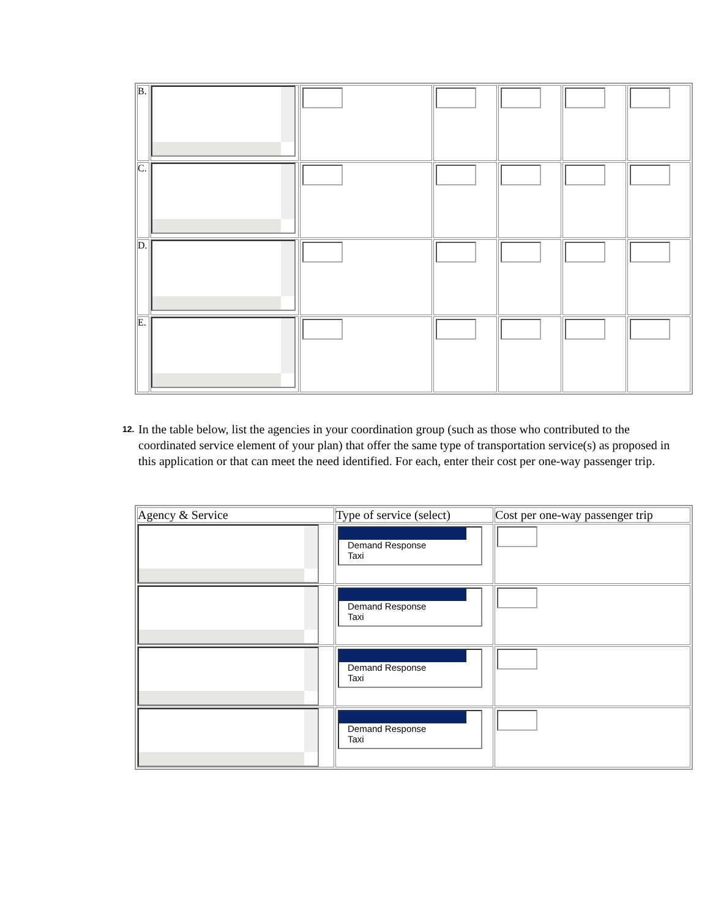| B. | | | | | | |
| C. | | | | | | |
| D. | | | | | | |
| E. | | | | | | |
12. In the table below, list the agencies in your coordination group (such as those who contributed to the coordinated service element of your plan) that offer the same type of transportation service(s) as proposed in this application or that can meet the need identified. For each, enter their cost per one-way passenger trip.
| Agency & Service | Type of service (select) | Cost per one-way passenger trip |
| --- | --- | --- |
| | Demand Response Taxi | |
| | Demand Response Taxi | |
| | Demand Response Taxi | |
| | Demand Response Taxi | |